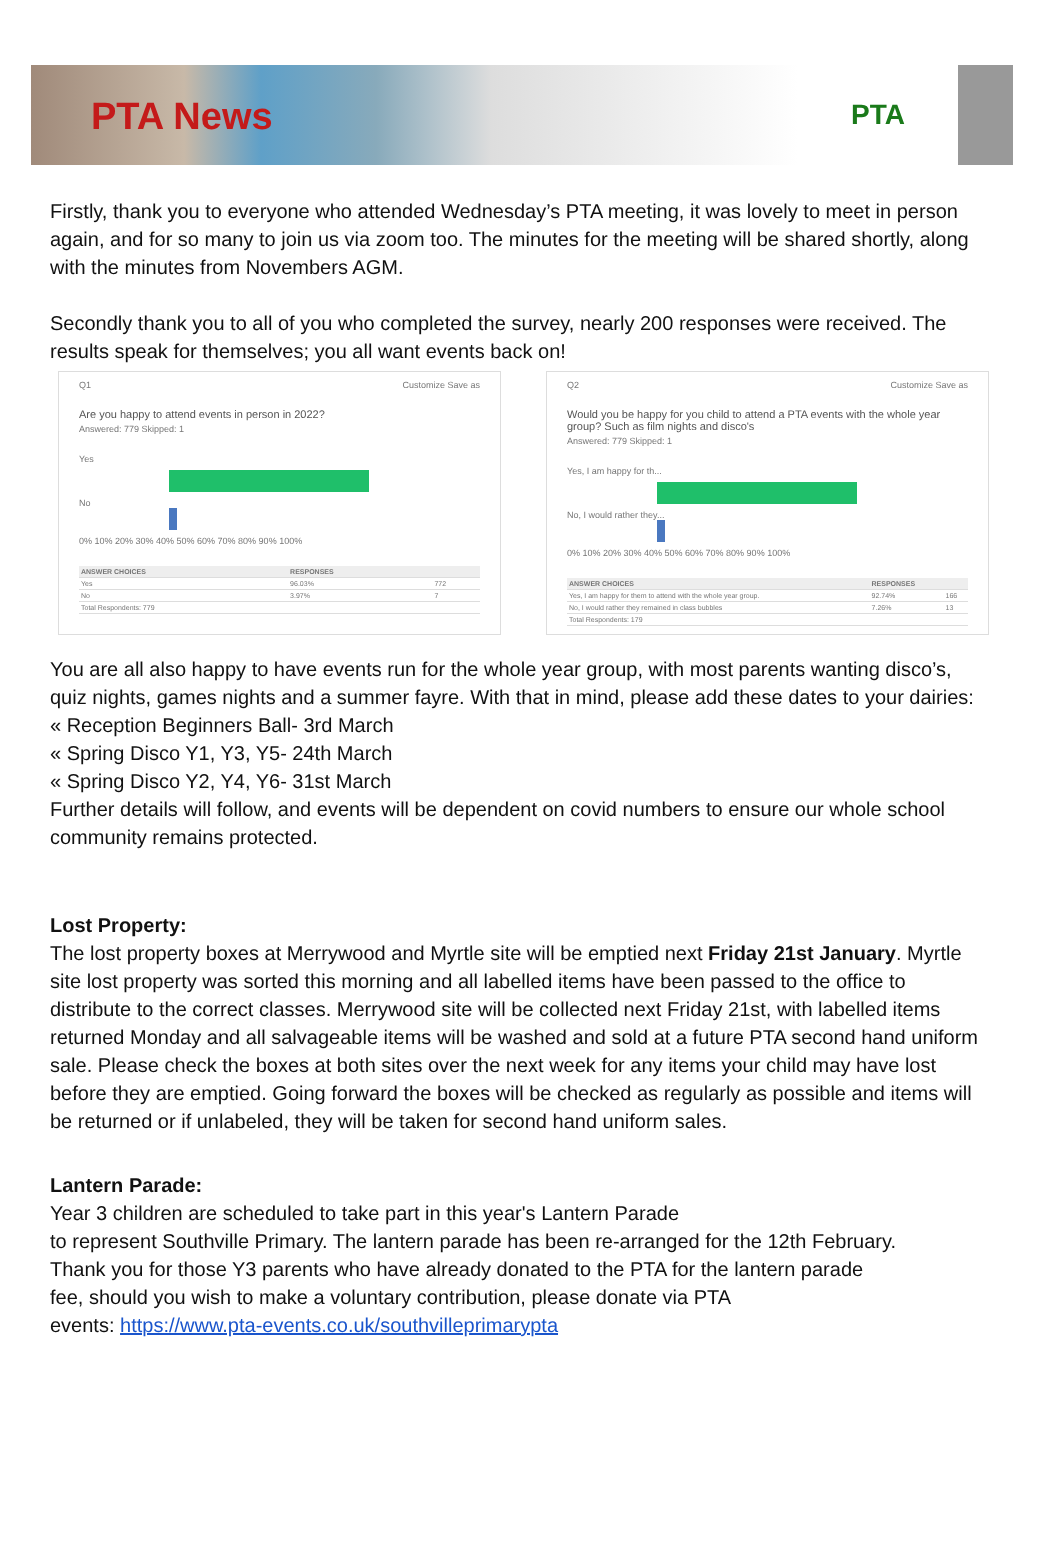PTA News
PTA
Firstly, thank you to everyone who attended Wednesday’s PTA meeting, it was lovely to meet in person again, and for so many to join us via zoom too. The minutes for the meeting will be shared shortly, along with the minutes from Novembers AGM.
Secondly thank you to all of you who completed the survey, nearly 200 responses were received. The results speak for themselves; you all want events back on!
Q1 Customize Save as
Are you happy to attend events in person in 2022?
Answered: 779 Skipped: 1
Yes
No
0% 10% 20% 30% 40% 50% 60% 70% 80% 90% 100%
| ANSWER CHOICES | RESPONSES | |
| --- | --- | --- |
| Yes | 96.03% | 772 |
| No | 3.97% | 7 |
| Total Respondents: 779 | | |
Q2 Customize Save as
Would you be happy for you child to attend a PTA events with the whole year group? Such as film nights and disco's
Answered: 779 Skipped: 1
Yes, I am happy for th...
No, I would rather they...
0% 10% 20% 30% 40% 50% 60% 70% 80% 90% 100%
| ANSWER CHOICES | RESPONSES | |
| --- | --- | --- |
| Yes, I am happy for them to attend with the whole year group. | 92.74% | 166 |
| No, I would rather they remained in class bubbles | 7.26% | 13 |
| Total Respondents: 179 | | |
You are all also happy to have events run for the whole year group, with most parents wanting disco’s, quiz nights, games nights and a summer fayre. With that in mind, please add these dates to your dairies:
« Reception Beginners Ball- 3rd March
« Spring Disco Y1, Y3, Y5- 24th March
« Spring Disco Y2, Y4, Y6- 31st March
Further details will follow, and events will be dependent on covid numbers to ensure our whole school community remains protected.
Lost Property:
The lost property boxes at Merrywood and Myrtle site will be emptied next Friday 21st January. Myrtle site lost property was sorted this morning and all labelled items have been passed to the office to distribute to the correct classes. Merrywood site will be collected next Friday 21st, with labelled items returned Monday and all salvageable items will be washed and sold at a future PTA second hand uniform sale. Please check the boxes at both sites over the next week for any items your child may have lost before they are emptied. Going forward the boxes will be checked as regularly as possible and items will be returned or if unlabeled, they will be taken for second hand uniform sales.
Lantern Parade:
Year 3 children are scheduled to take part in this year's Lantern Parade
to represent Southville Primary. The lantern parade has been re-arranged for the 12th February.
Thank you for those Y3 parents who have already donated to the PTA for the lantern parade
fee, should you wish to make a voluntary contribution, please donate via PTA
events: https://www.pta-events.co.uk/southvilleprimarypta